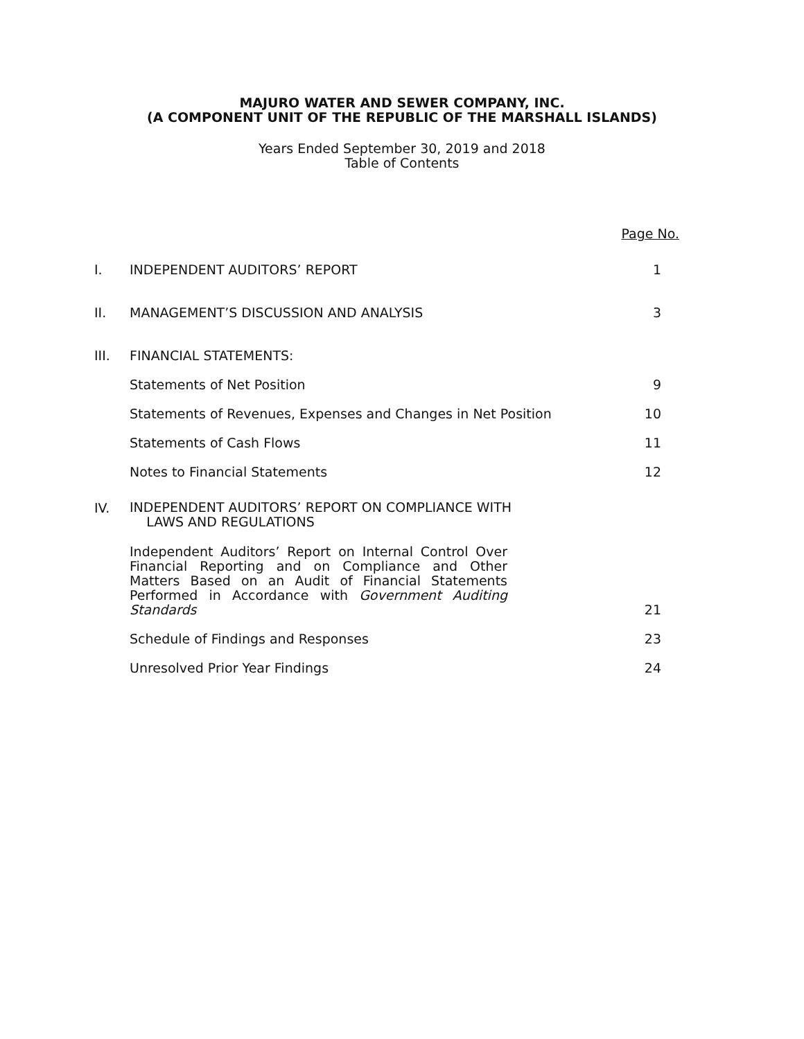MAJURO WATER AND SEWER COMPANY, INC.
(A COMPONENT UNIT OF THE REPUBLIC OF THE MARSHALL ISLANDS)
Years Ended September 30, 2019 and 2018
Table of Contents
| | | Page No. |
| I. | INDEPENDENT AUDITORS’ REPORT | 1 |
| II. | MANAGEMENT’S DISCUSSION AND ANALYSIS | 3 |
| III. | FINANCIAL STATEMENTS: | |
| | Statements of Net Position | 9 |
| | Statements of Revenues, Expenses and Changes in Net Position | 10 |
| | Statements of Cash Flows | 11 |
| | Notes to Financial Statements | 12 |
| IV. | INDEPENDENT AUDITORS’ REPORT ON COMPLIANCE WITH LAWS AND REGULATIONS | |
| | Independent Auditors’ Report on Internal Control Over Financial Reporting and on Compliance and Other Matters Based on an Audit of Financial Statements Performed in Accordance with Government Auditing Standards | 21 |
| | Schedule of Findings and Responses | 23 |
| | Unresolved Prior Year Findings | 24 |